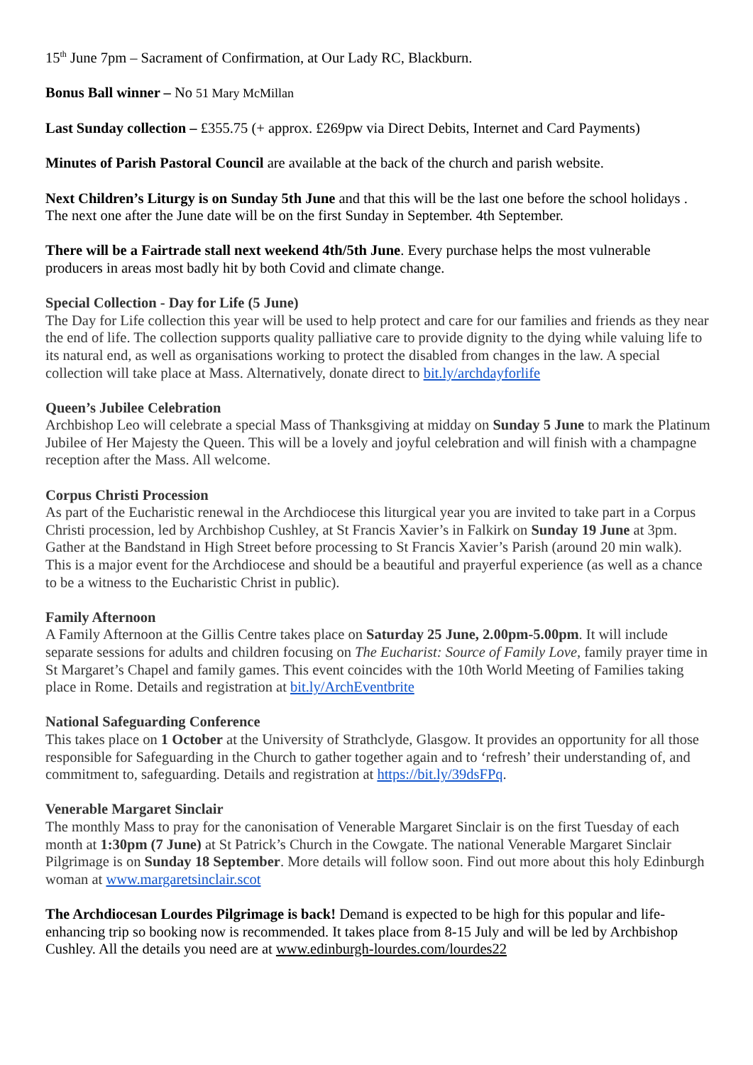15<sup>th</sup> June 7pm – Sacrament of Confirmation, at Our Lady RC, Blackburn.
Bonus Ball winner – No 51 Mary McMillan
Last Sunday collection – £355.75 (+ approx. £269pw via Direct Debits, Internet and Card Payments)
Minutes of Parish Pastoral Council are available at the back of the church and parish website.
Next Children’s Liturgy is on Sunday 5th June and that this will be the last one before the school holidays . The next one after the June date will be on the first Sunday in September. 4th September.
There will be a Fairtrade stall next weekend 4th/5th June. Every purchase helps the most vulnerable producers in areas most badly hit by both Covid and climate change.
Special Collection - Day for Life (5 June)
The Day for Life collection this year will be used to help protect and care for our families and friends as they near the end of life. The collection supports quality palliative care to provide dignity to the dying while valuing life to its natural end, as well as organisations working to protect the disabled from changes in the law. A special collection will take place at Mass. Alternatively, donate direct to bit.ly/archdayforlife
Queen’s Jubilee Celebration
Archbishop Leo will celebrate a special Mass of Thanksgiving at midday on Sunday 5 June to mark the Platinum Jubilee of Her Majesty the Queen. This will be a lovely and joyful celebration and will finish with a champagne reception after the Mass. All welcome.
Corpus Christi Procession
As part of the Eucharistic renewal in the Archdiocese this liturgical year you are invited to take part in a Corpus Christi procession, led by Archbishop Cushley, at St Francis Xavier’s in Falkirk on Sunday 19 June at 3pm. Gather at the Bandstand in High Street before processing to St Francis Xavier’s Parish (around 20 min walk). This is a major event for the Archdiocese and should be a beautiful and prayerful experience (as well as a chance to be a witness to the Eucharistic Christ in public).
Family Afternoon
A Family Afternoon at the Gillis Centre takes place on Saturday 25 June, 2.00pm-5.00pm. It will include separate sessions for adults and children focusing on The Eucharist: Source of Family Love, family prayer time in St Margaret’s Chapel and family games. This event coincides with the 10th World Meeting of Families taking place in Rome. Details and registration at bit.ly/ArchEventbrite
National Safeguarding Conference
This takes place on 1 October at the University of Strathclyde, Glasgow. It provides an opportunity for all those responsible for Safeguarding in the Church to gather together again and to ‘refresh’ their understanding of, and commitment to, safeguarding. Details and registration at https://bit.ly/39dsFPq.
Venerable Margaret Sinclair
The monthly Mass to pray for the canonisation of Venerable Margaret Sinclair is on the first Tuesday of each month at 1:30pm (7 June) at St Patrick’s Church in the Cowgate. The national Venerable Margaret Sinclair Pilgrimage is on Sunday 18 September. More details will follow soon. Find out more about this holy Edinburgh woman at www.margaretsinclair.scot
The Archdiocesan Lourdes Pilgrimage is back! Demand is expected to be high for this popular and life-enhancing trip so booking now is recommended. It takes place from 8-15 July and will be led by Archbishop Cushley. All the details you need are at www.edinburgh-lourdes.com/lourdes22